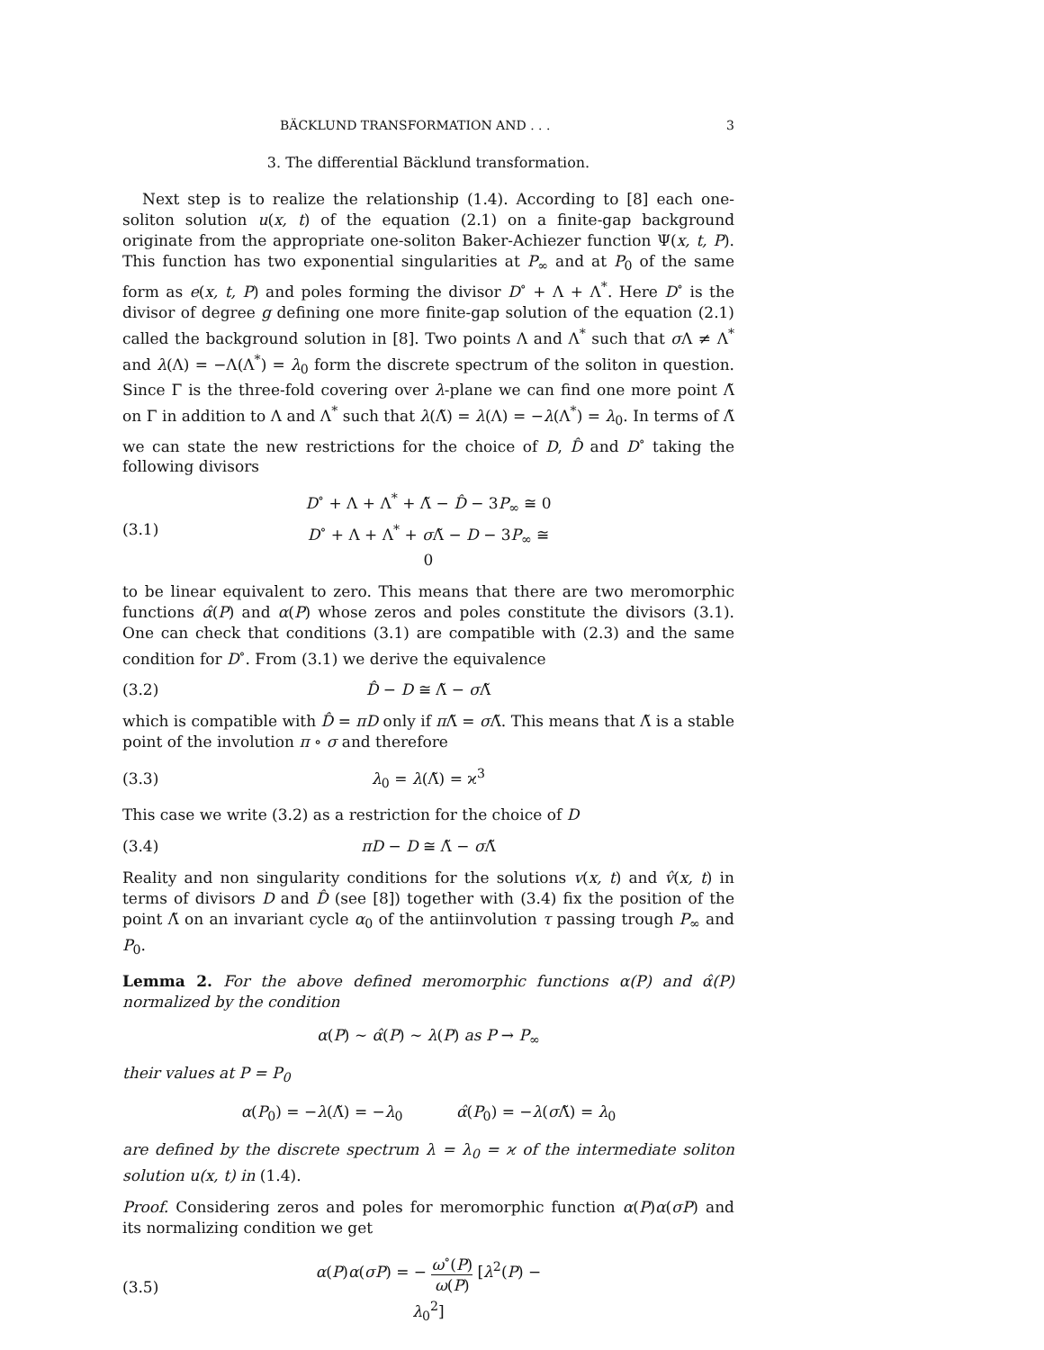BÄCKLUND TRANSFORMATION AND . . . 3
3. The differential Bäcklund transformation.
Next step is to realize the relationship (1.4). According to [8] each one-soliton solution u(x, t) of the equation (2.1) on a finite-gap background originate from the appropriate one-soliton Baker-Achiezer function Ψ(x, t, P). This function has two exponential singularities at P<sub>∞</sub> and at P<sub>0</sub> of the same form as e(x, t, P) and poles forming the divisor D<sup>∘</sup> + Λ + Λ<sup>*</sup>. Here D<sup>∘</sup> is the divisor of degree g defining one more finite-gap solution of the equation (2.1) called the background solution in [8]. Two points Λ and Λ<sup>*</sup> such that σ Λ ≠ Λ<sup>*</sup> and λ(Λ) = −Λ(Λ<sup>*</sup>) = λ<sub>0</sub> form the discrete spectrum of the soliton in question. Since Γ is the three-fold covering over λ-plane we can find one more point Λ̃ on Γ in addition to Λ and Λ<sup>*</sup> such that λ(Λ̃) = λ(Λ) = −λ(Λ<sup>*</sup>) = λ<sub>0</sub>. In terms of Λ̃ we can state the new restrictions for the choice of D, D̂ and D<sup>∘</sup> taking the following divisors
(3.1) D<sup>∘</sup> + Λ + Λ<sup>*</sup> + Λ̃ − D̂ − 3P<sub>∞</sub> ≅ 0
D<sup>∘</sup> + Λ + Λ<sup>*</sup> + σ Λ̃ − D − 3P<sub>∞</sub> ≅ 0
to be linear equivalent to zero. This means that there are two meromorphic functions α̂(P) and α(P) whose zeros and poles constitute the divisors (3.1). One can check that conditions (3.1) are compatible with (2.3) and the same condition for D<sup>∘</sup>. From (3.1) we derive the equivalence
(3.2) D̂ − D ≅ Λ̃ − σ Λ̃
which is compatible with D̂ = πD only if π Λ̃ = σ Λ̃. This means that Λ̃ is a stable point of the involution π ∘ σ and therefore
(3.3) λ<sub>0</sub> = λ(Λ̃) = ϰ<sup>3</sup>
This case we write (3.2) as a restriction for the choice of D
(3.4) πD − D ≅ Λ̃ − σ Λ̃
Reality and non singularity conditions for the solutions v(x, t) and v̂(x, t) in terms of divisors D and D̂ (see [8]) together with (3.4) fix the position of the point Λ̃ on an invariant cycle α<sub>0</sub> of the antiinvolution τ passing trough P<sub>∞</sub> and P<sub>0</sub>.
Lemma 2. For the above defined meromorphic functions α(P) and α̂(P) normalized by the condition
α(P) ∼ α̂(P) ∼ λ(P) as P → P<sub>∞</sub>
their values at P = P<sub>0</sub>
α(P<sub>0</sub>) = −λ(Λ̃) = −λ<sub>0</sub> α̂(P<sub>0</sub>) = −λ(σ Λ̃) = λ<sub>0</sub>
are defined by the discrete spectrum λ = λ<sub>0</sub> = ϰ of the intermediate soliton solution u(x, t) in (1.4).
Proof. Considering zeros and poles for meromorphic function α(P)α(σP) and its normalizing condition we get
(3.5) α(P)α(σP) = − ω<sup>∘</sup>(P) ω(P) [λ<sup>2</sup>(P) − λ<sub>0</sub><sup>2</sup>]